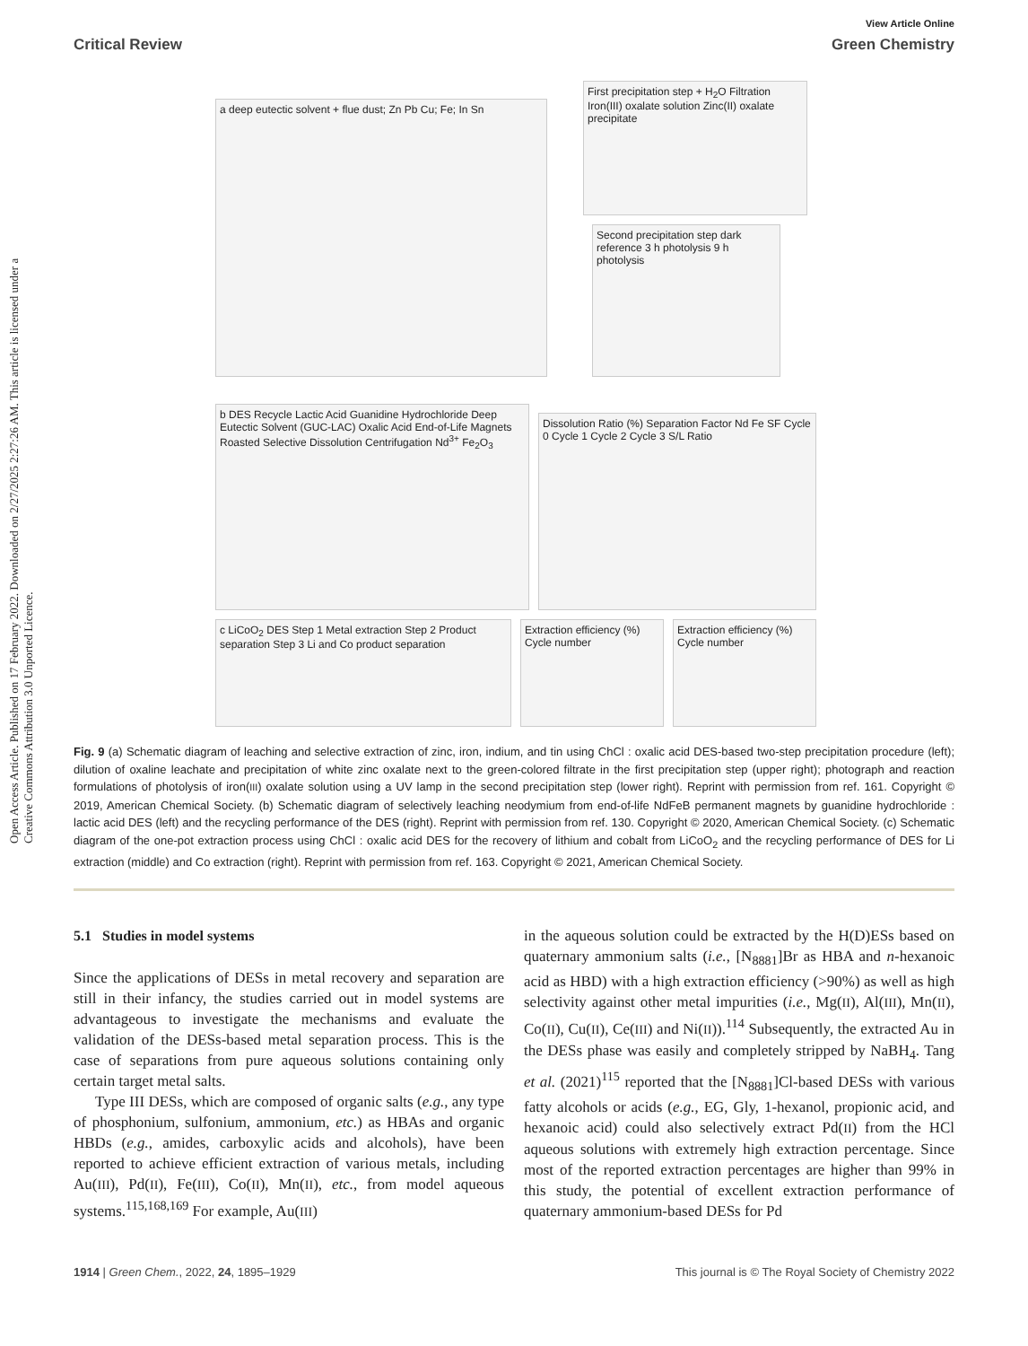Open Access Article. Published on 17 February 2022. Downloaded on 2/27/2025 2:27:26 AM. This article is licensed under a Creative Commons Attribution 3.0 Unported Licence.
View Article Online
Critical Review Green Chemistry
a deep eutectic solvent + flue dust; Zn Pb Cu; Fe; In Sn
First precipitation step + H<sub>2</sub>O Filtration Iron(III) oxalate solution Zinc(II) oxalate precipitate
Second precipitation step dark reference 3 h photolysis 9 h photolysis
b DES Recycle Lactic Acid Guanidine Hydrochloride Deep Eutectic Solvent (GUC-LAC) Oxalic Acid End-of-Life Magnets Roasted Selective Dissolution Centrifugation Nd<sup>3+</sup> Fe<sub>2</sub>O<sub>3</sub>
Dissolution Ratio (%) Separation Factor Nd Fe SF Cycle 0 Cycle 1 Cycle 2 Cycle 3 S/L Ratio
c LiCoO<sub>2</sub> DES Step 1 Metal extraction Step 2 Product separation Step 3 Li and Co product separation
Extraction efficiency (%) Cycle number
Extraction efficiency (%) Cycle number
Fig. 9 (a) Schematic diagram of leaching and selective extraction of zinc, iron, indium, and tin using ChCl : oxalic acid DES-based two-step precipitation procedure (left); dilution of oxaline leachate and precipitation of white zinc oxalate next to the green-colored filtrate in the first precipitation step (upper right); photograph and reaction formulations of photolysis of iron(III) oxalate solution using a UV lamp in the second precipitation step (lower right). Reprint with permission from ref. 161. Copyright © 2019, American Chemical Society. (b) Schematic diagram of selectively leaching neodymium from end-of-life NdFeB permanent magnets by guanidine hydrochloride : lactic acid DES (left) and the recycling performance of the DES (right). Reprint with permission from ref. 130. Copyright © 2020, American Chemical Society. (c) Schematic diagram of the one-pot extraction process using ChCl : oxalic acid DES for the recovery of lithium and cobalt from LiCoO<sub>2</sub> and the recycling performance of DES for Li extraction (middle) and Co extraction (right). Reprint with permission from ref. 163. Copyright © 2021, American Chemical Society.
5.1 Studies in model systems
Since the applications of DESs in metal recovery and separation are still in their infancy, the studies carried out in model systems are advantageous to investigate the mechanisms and evaluate the validation of the DESs-based metal separation process. This is the case of separations from pure aqueous solutions containing only certain target metal salts.
Type III DESs, which are composed of organic salts (e.g., any type of phosphonium, sulfonium, ammonium, etc.) as HBAs and organic HBDs (e.g., amides, carboxylic acids and alcohols), have been reported to achieve efficient extraction of various metals, including Au(III), Pd(II), Fe(III), Co(II), Mn(II), etc., from model aqueous systems.<sup>115,168,169</sup> For example, Au(III)
in the aqueous solution could be extracted by the H(D)ESs based on quaternary ammonium salts (i.e., [N<sub>8881</sub>]Br as HBA and n-hexanoic acid as HBD) with a high extraction efficiency (>90%) as well as high selectivity against other metal impurities (i.e., Mg(II), Al(III), Mn(II), Co(II), Cu(II), Ce(III) and Ni(II)).<sup>114</sup> Subsequently, the extracted Au in the DESs phase was easily and completely stripped by NaBH<sub>4</sub>. Tang et al. (2021)<sup>115</sup> reported that the [N<sub>8881</sub>]Cl-based DESs with various fatty alcohols or acids (e.g., EG, Gly, 1-hexanol, propionic acid, and hexanoic acid) could also selectively extract Pd(II) from the HCl aqueous solutions with extremely high extraction percentage. Since most of the reported extraction percentages are higher than 99% in this study, the potential of excellent extraction performance of quaternary ammonium-based DESs for Pd
1914 | Green Chem., 2022, 24, 1895–1929 This journal is © The Royal Society of Chemistry 2022